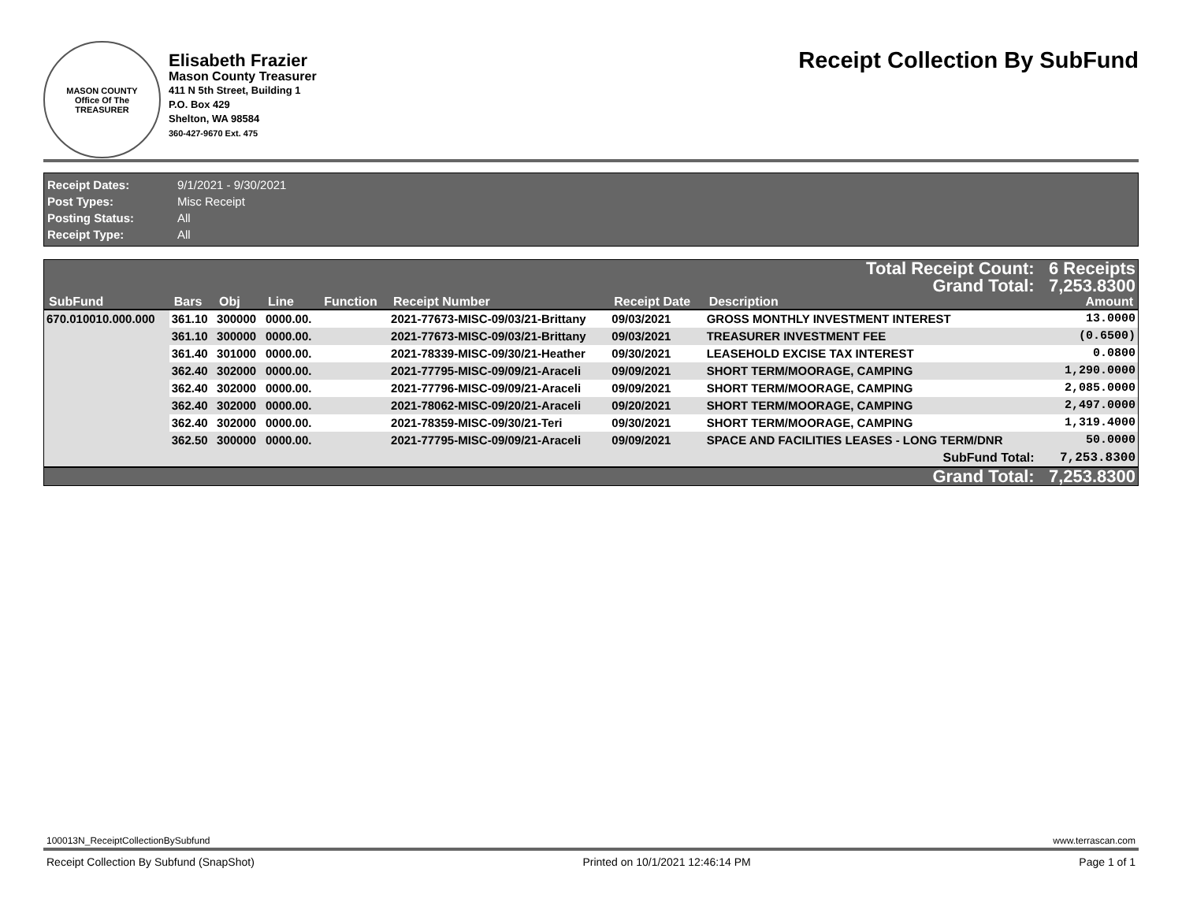MASON COUNTY
Office Of The
TREASURER
Elisabeth Frazier
Mason County Treasurer
411 N 5th Street, Building 1
P.O. Box 429
Shelton, WA 98584
360-427-9670 Ext. 475
Receipt Collection By SubFund
Receipt Dates: 9/1/2021 - 9/30/2021
Post Types: Misc Receipt
Posting Status: All
Receipt Type: All
| Total Receipt Count: | | | | | | | | 6 Receipts |
| Grand Total: | | | | | | | | 7,253.8300 |
| SubFund | Bars | Obj | Line | Function | Receipt Number | Receipt Date | Description | Amount |
| 670.010010.000.000 | 361.10 | 300000 | 0000.00. | | 2021-77673-MISC-09/03/21-Brittany | 09/03/2021 | GROSS MONTHLY INVESTMENT INTEREST | 13.0000 |
| | 361.10 | 300000 | 0000.00. | | 2021-77673-MISC-09/03/21-Brittany | 09/03/2021 | TREASURER INVESTMENT FEE | (0.6500) |
| | 361.40 | 301000 | 0000.00. | | 2021-78339-MISC-09/30/21-Heather | 09/30/2021 | LEASEHOLD EXCISE TAX INTEREST | 0.0800 |
| | 362.40 | 302000 | 0000.00. | | 2021-77795-MISC-09/09/21-Araceli | 09/09/2021 | SHORT TERM/MOORAGE, CAMPING | 1,290.0000 |
| | 362.40 | 302000 | 0000.00. | | 2021-77796-MISC-09/09/21-Araceli | 09/09/2021 | SHORT TERM/MOORAGE, CAMPING | 2,085.0000 |
| | 362.40 | 302000 | 0000.00. | | 2021-78062-MISC-09/20/21-Araceli | 09/20/2021 | SHORT TERM/MOORAGE, CAMPING | 2,497.0000 |
| | 362.40 | 302000 | 0000.00. | | 2021-78359-MISC-09/30/21-Teri | 09/30/2021 | SHORT TERM/MOORAGE, CAMPING | 1,319.4000 |
| | 362.50 | 300000 | 0000.00. | | 2021-77795-MISC-09/09/21-Araceli | 09/09/2021 | SPACE AND FACILITIES LEASES - LONG TERM/DNR | 50.0000 |
| SubFund Total: | | | | | | | | 7,253.8300 |
| Grand Total: | | | | | | | | 7,253.8300 |
100013N_ReceiptCollectionBySubfund www.terrascan.com
Receipt Collection By Subfund (SnapShot) Printed on 10/1/2021 12:46:14 PM Page 1 of 1